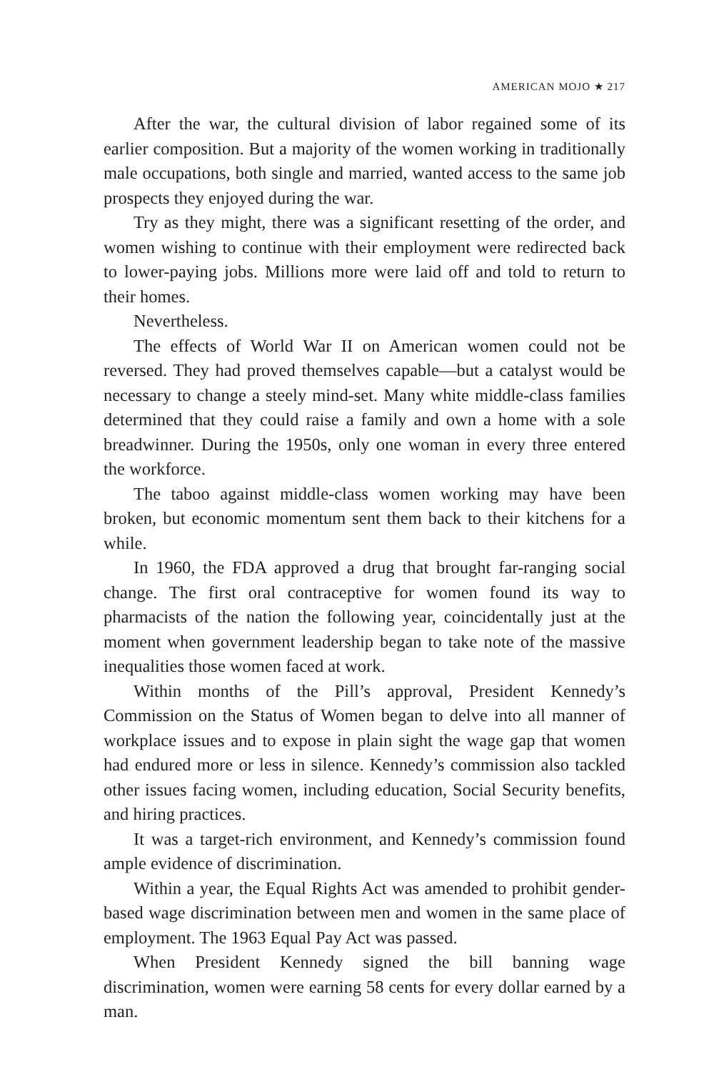AMERICAN MOJO ★ 217
After the war, the cultural division of labor regained some of its earlier composition. But a majority of the women working in traditionally male occupations, both single and married, wanted access to the same job prospects they enjoyed during the war.
Try as they might, there was a significant resetting of the order, and women wishing to continue with their employment were redirected back to lower-paying jobs. Millions more were laid off and told to return to their homes.
Nevertheless.
The effects of World War II on American women could not be reversed. They had proved themselves capable—but a catalyst would be necessary to change a steely mind-set. Many white middle-class families determined that they could raise a family and own a home with a sole breadwinner. During the 1950s, only one woman in every three entered the workforce.
The taboo against middle-class women working may have been broken, but economic momentum sent them back to their kitchens for a while.
In 1960, the FDA approved a drug that brought far-ranging social change. The first oral contraceptive for women found its way to pharmacists of the nation the following year, coincidentally just at the moment when government leadership began to take note of the massive inequalities those women faced at work.
Within months of the Pill’s approval, President Kennedy’s Commission on the Status of Women began to delve into all manner of workplace issues and to expose in plain sight the wage gap that women had endured more or less in silence. Kennedy’s commission also tackled other issues facing women, including education, Social Security benefits, and hiring practices.
It was a target-rich environment, and Kennedy’s commission found ample evidence of discrimination.
Within a year, the Equal Rights Act was amended to prohibit gender-based wage discrimination between men and women in the same place of employment. The 1963 Equal Pay Act was passed.
When President Kennedy signed the bill banning wage discrimination, women were earning 58 cents for every dollar earned by a man.